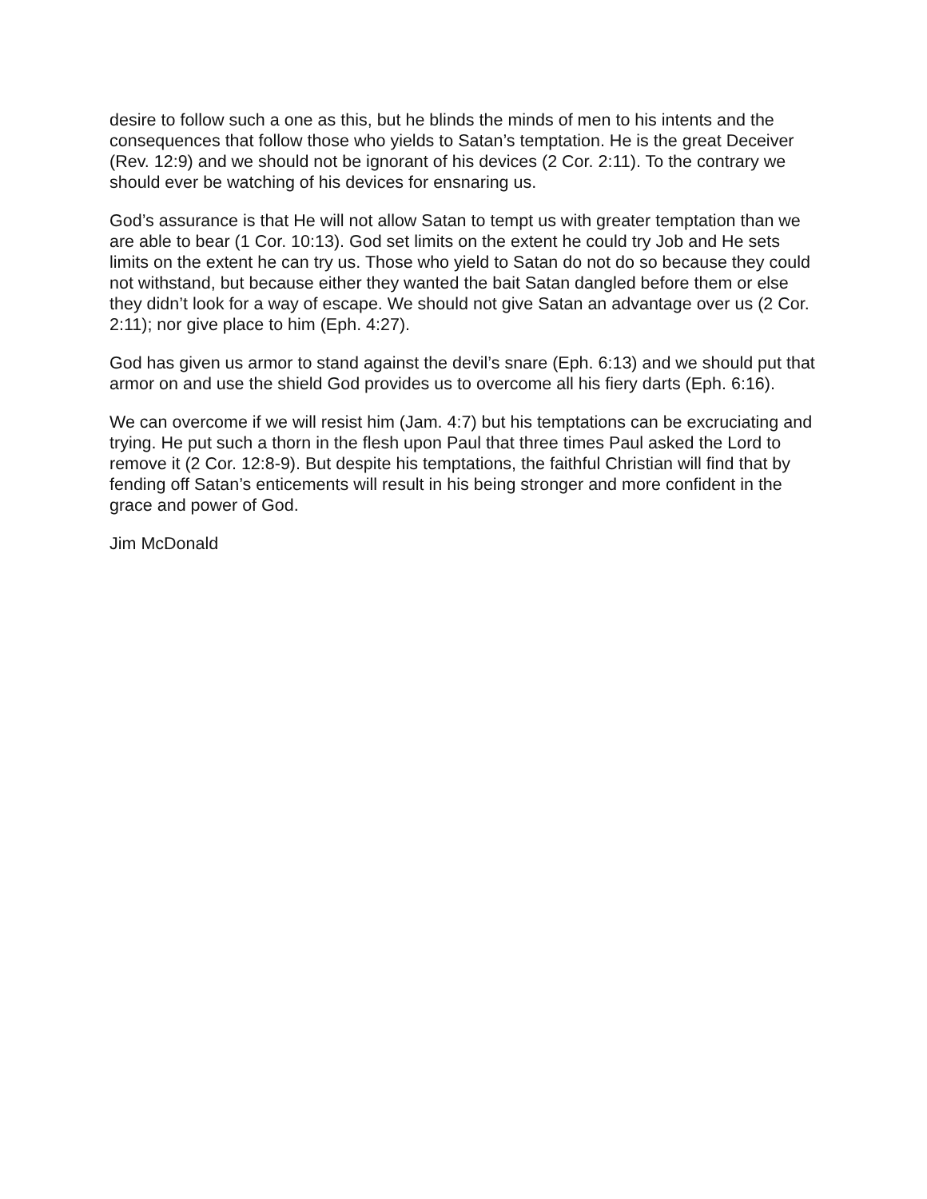desire to follow such a one as this, but he blinds the minds of men to his intents and the consequences that follow those who yields to Satan’s temptation. He is the great Deceiver (Rev. 12:9) and we should not be ignorant of his devices (2 Cor. 2:11). To the contrary we should ever be watching of his devices for ensnaring us.
God’s assurance is that He will not allow Satan to tempt us with greater temptation than we are able to bear (1 Cor. 10:13). God set limits on the extent he could try Job and He sets limits on the extent he can try us. Those who yield to Satan do not do so because they could not withstand, but because either they wanted the bait Satan dangled before them or else they didn’t look for a way of escape. We should not give Satan an advantage over us (2 Cor. 2:11); nor give place to him (Eph. 4:27).
God has given us armor to stand against the devil’s snare (Eph. 6:13) and we should put that armor on and use the shield God provides us to overcome all his fiery darts (Eph. 6:16).
We can overcome if we will resist him (Jam. 4:7) but his temptations can be excruciating and trying. He put such a thorn in the flesh upon Paul that three times Paul asked the Lord to remove it (2 Cor. 12:8-9). But despite his temptations, the faithful Christian will find that by fending off Satan’s enticements will result in his being stronger and more confident in the grace and power of God.
Jim McDonald